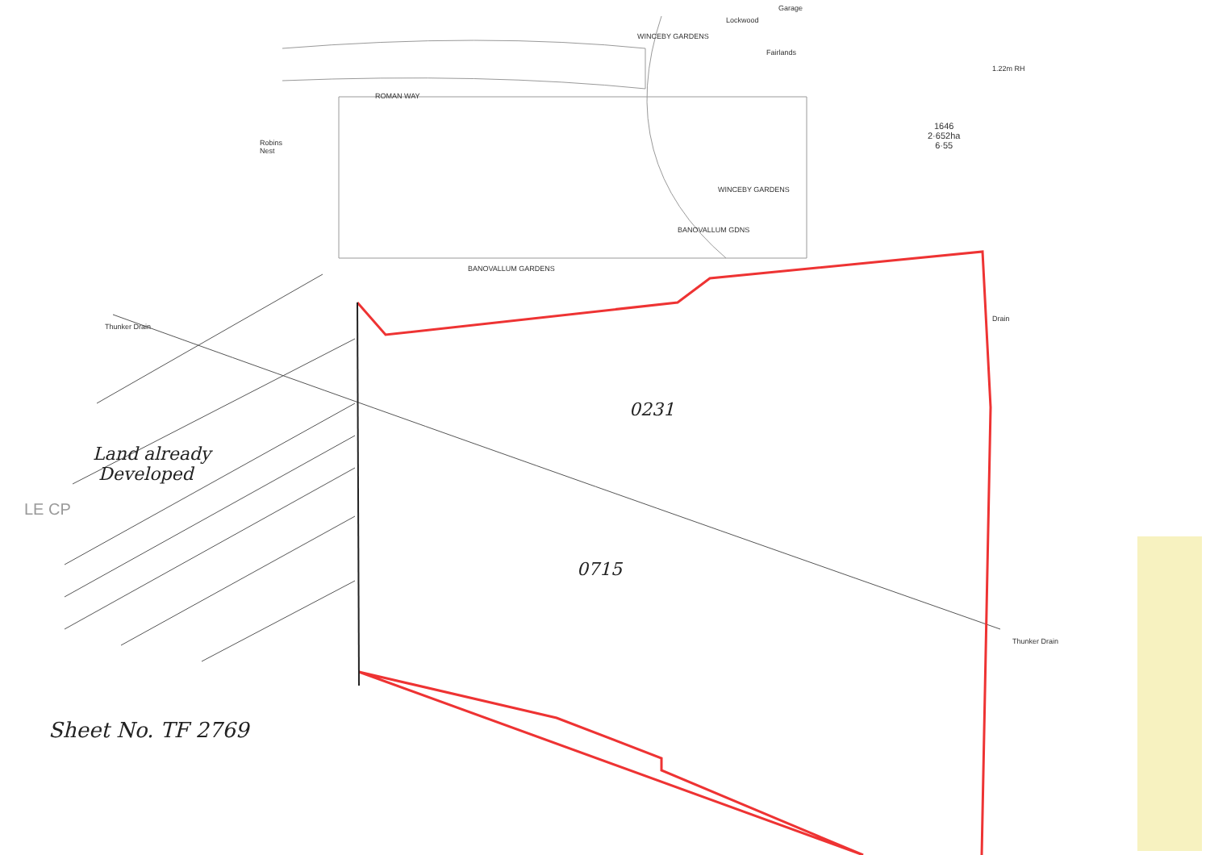ROMAN WAY
Robins
Nest
BANOVALLUM GARDENS
WINCEBY GARDENS
WINCEBY GARDENS
BANOVALLUM GDNS
Lockwood
Fairlands
Garage
1.22m RH
1646
2·652ha
6·55
Drain
Thunker Drain
Thunker Drain
LE CP
0231
0715
Land already
Developed
Sheet No. TF 2769